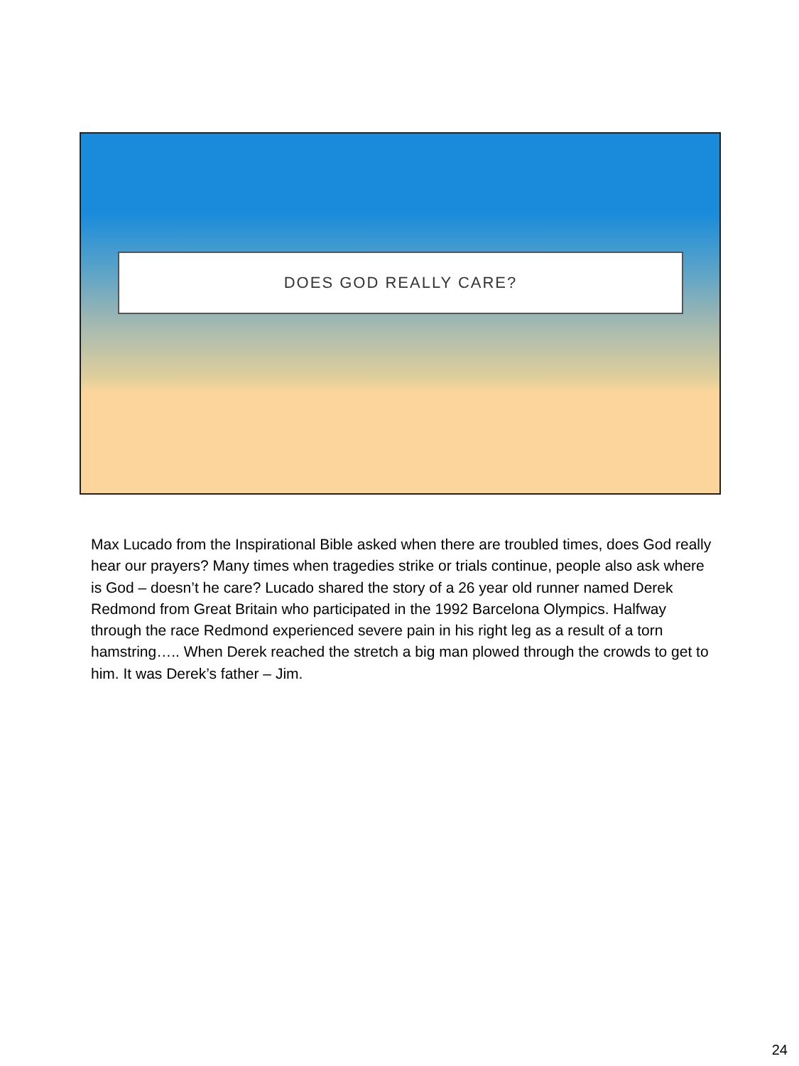DOES GOD REALLY CARE?
Max Lucado from the Inspirational Bible asked when there are troubled times, does God really hear our prayers? Many times when tragedies strike or trials continue, people also ask where is God – doesn’t he care? Lucado shared the story of a 26 year old runner named Derek Redmond from Great Britain who participated in the 1992 Barcelona Olympics. Halfway through the race Redmond experienced severe pain in his right leg as a result of a torn hamstring….. When Derek reached the stretch a big man plowed through the crowds to get to him. It was Derek’s father – Jim.
24